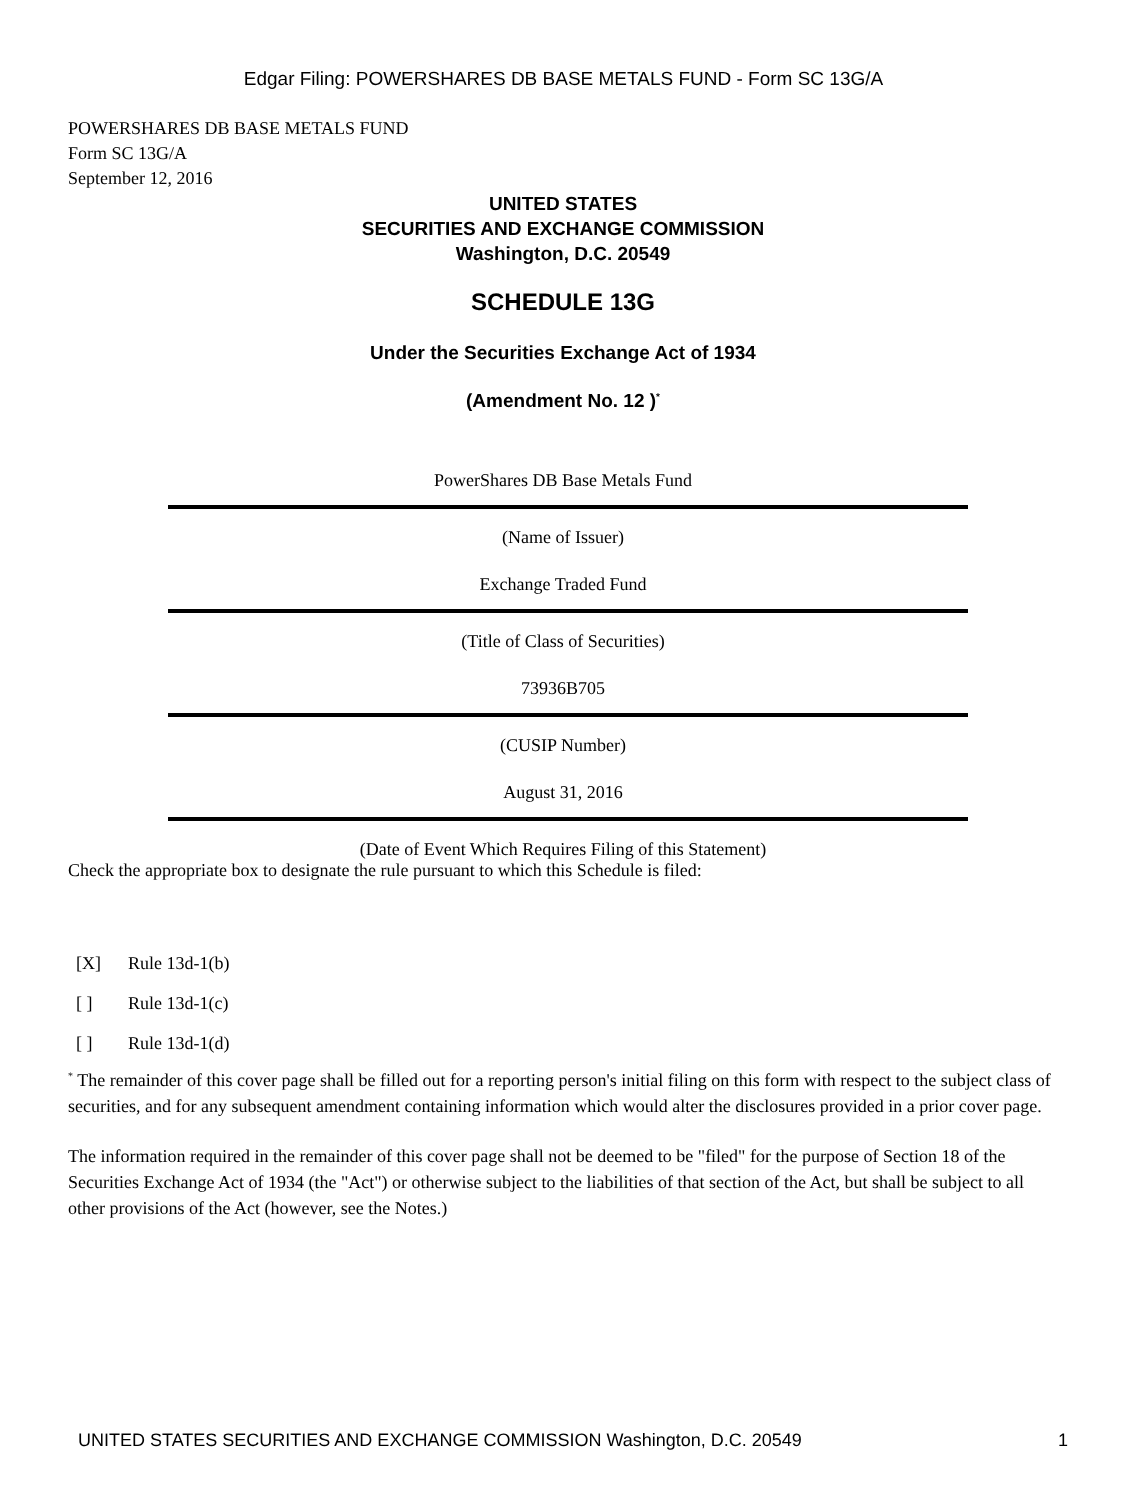Edgar Filing: POWERSHARES DB BASE METALS FUND - Form SC 13G/A
POWERSHARES DB BASE METALS FUND
Form SC 13G/A
September 12, 2016
UNITED STATES
SECURITIES AND EXCHANGE COMMISSION
Washington, D.C. 20549
SCHEDULE 13G
Under the Securities Exchange Act of 1934
(Amendment No. 12 )<sup>*</sup>
PowerShares DB Base Metals Fund
(Name of Issuer)
Exchange Traded Fund
(Title of Class of Securities)
73936B705
(CUSIP Number)
August 31, 2016
(Date of Event Which Requires Filing of this Statement)
Check the appropriate box to designate the rule pursuant to which this Schedule is filed:
[X] Rule 13d-1(b)
[ ] Rule 13d-1(c)
[ ] Rule 13d-1(d)
<sup>*</sup> The remainder of this cover page shall be filled out for a reporting person's initial filing on this form with respect to the subject class of securities, and for any subsequent amendment containing information which would alter the disclosures provided in a prior cover page.
The information required in the remainder of this cover page shall not be deemed to be "filed" for the purpose of Section 18 of the Securities Exchange Act of 1934 (the "Act") or otherwise subject to the liabilities of that section of the Act, but shall be subject to all other provisions of the Act (however, see the Notes.)
UNITED STATES SECURITIES AND EXCHANGE COMMISSION Washington, D.C. 20549 1